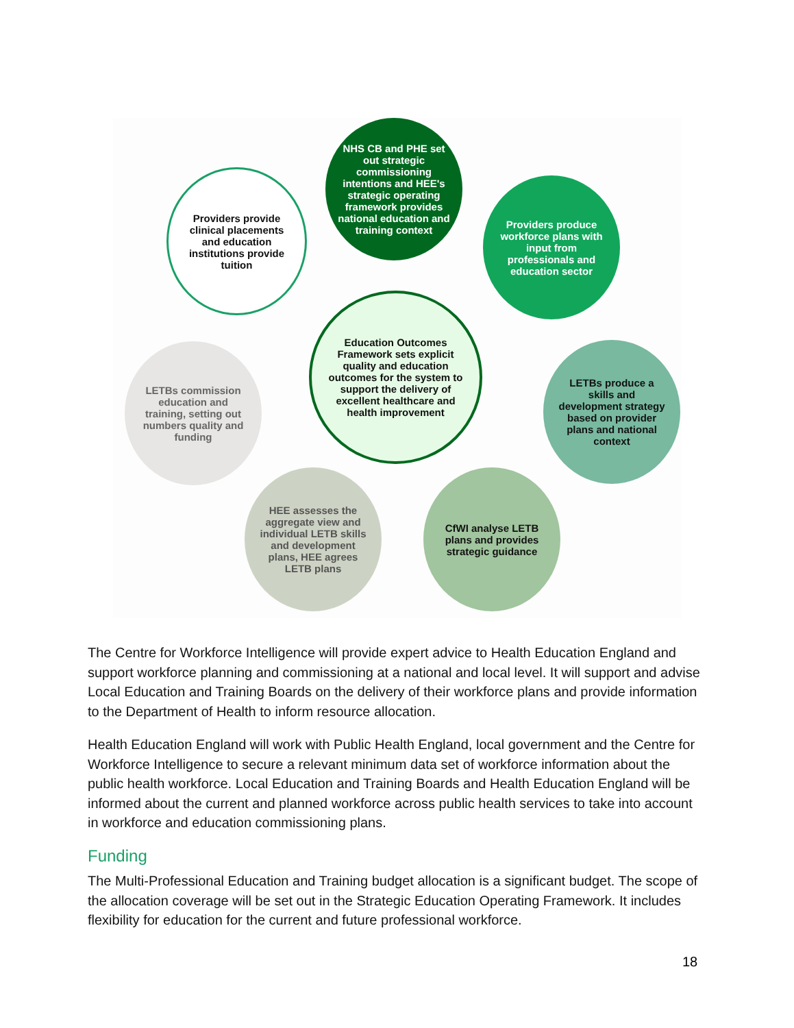NHS CB and PHE set out strategic commissioning intentions and HEE's strategic operating framework provides national education and training context
Providers produce workforce plans with input from professionals and education sector
LETBs produce a skills and development strategy based on provider plans and national context
CfWI analyse LETB plans and provides strategic guidance
HEE assesses the aggregate view and individual LETB skills and development plans, HEE agrees LETB plans
LETBs commission education and training, setting out numbers quality and funding
Providers provide clinical placements and education institutions provide tuition
Education Outcomes Framework sets explicit quality and education outcomes for the system to support the delivery of excellent healthcare and health improvement
The Centre for Workforce Intelligence will provide expert advice to Health Education England and support workforce planning and commissioning at a national and local level. It will support and advise Local Education and Training Boards on the delivery of their workforce plans and provide information to the Department of Health to inform resource allocation.
Health Education England will work with Public Health England, local government and the Centre for Workforce Intelligence to secure a relevant minimum data set of workforce information about the public health workforce. Local Education and Training Boards and Health Education England will be informed about the current and planned workforce across public health services to take into account in workforce and education commissioning plans.
Funding
The Multi-Professional Education and Training budget allocation is a significant budget. The scope of the allocation coverage will be set out in the Strategic Education Operating Framework. It includes flexibility for education for the current and future professional workforce.
18